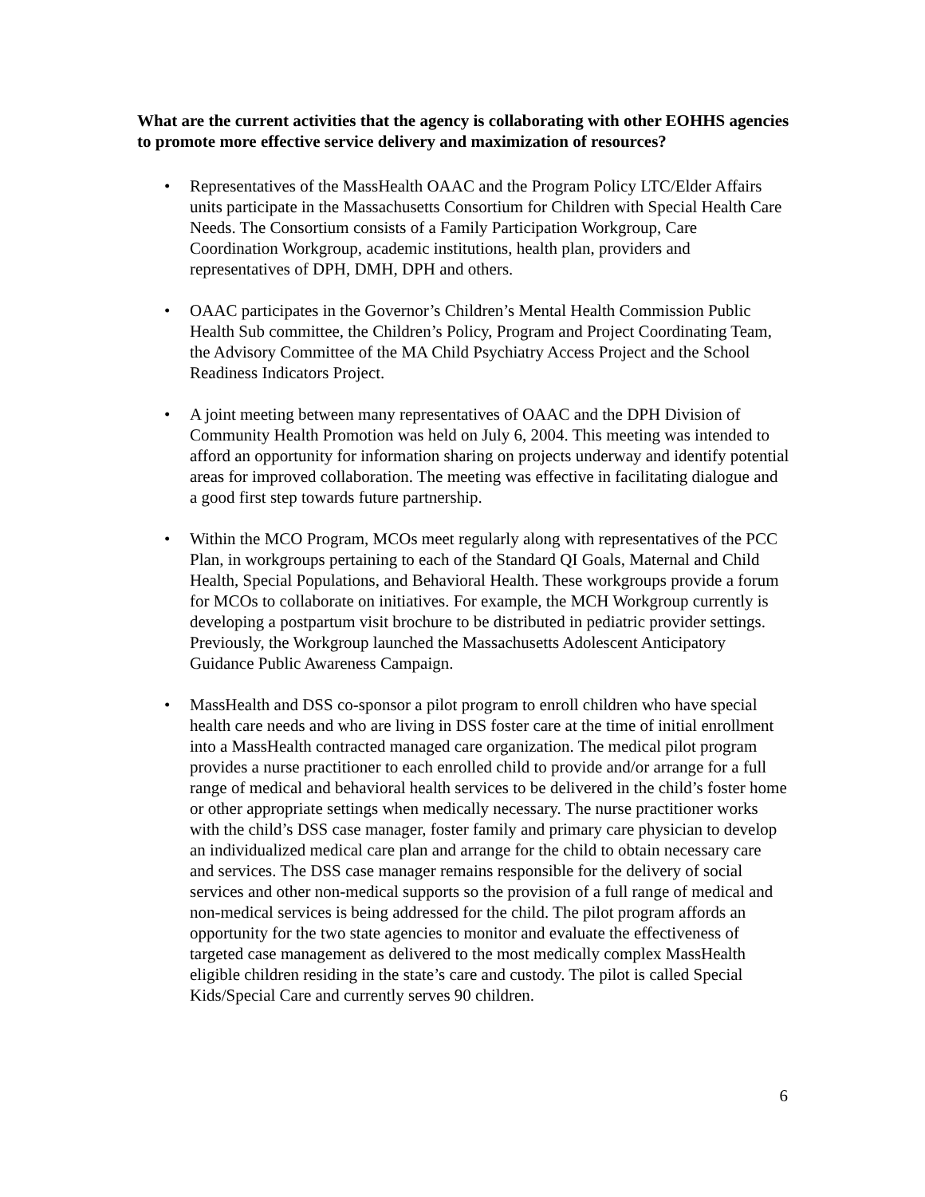What are the current activities that the agency is collaborating with other EOHHS agencies to promote more effective service delivery and maximization of resources?
• Representatives of the MassHealth OAAC and the Program Policy LTC/Elder Affairs units participate in the Massachusetts Consortium for Children with Special Health Care Needs. The Consortium consists of a Family Participation Workgroup, Care Coordination Workgroup, academic institutions, health plan, providers and representatives of DPH, DMH, DPH and others.
• OAAC participates in the Governor’s Children’s Mental Health Commission Public Health Sub committee, the Children’s Policy, Program and Project Coordinating Team, the Advisory Committee of the MA Child Psychiatry Access Project and the School Readiness Indicators Project.
• A joint meeting between many representatives of OAAC and the DPH Division of Community Health Promotion was held on July 6, 2004. This meeting was intended to afford an opportunity for information sharing on projects underway and identify potential areas for improved collaboration. The meeting was effective in facilitating dialogue and a good first step towards future partnership.
• Within the MCO Program, MCOs meet regularly along with representatives of the PCC Plan, in workgroups pertaining to each of the Standard QI Goals, Maternal and Child Health, Special Populations, and Behavioral Health. These workgroups provide a forum for MCOs to collaborate on initiatives. For example, the MCH Workgroup currently is developing a postpartum visit brochure to be distributed in pediatric provider settings. Previously, the Workgroup launched the Massachusetts Adolescent Anticipatory Guidance Public Awareness Campaign.
• MassHealth and DSS co-sponsor a pilot program to enroll children who have special health care needs and who are living in DSS foster care at the time of initial enrollment into a MassHealth contracted managed care organization. The medical pilot program provides a nurse practitioner to each enrolled child to provide and/or arrange for a full range of medical and behavioral health services to be delivered in the child’s foster home or other appropriate settings when medically necessary. The nurse practitioner works with the child’s DSS case manager, foster family and primary care physician to develop an individualized medical care plan and arrange for the child to obtain necessary care and services. The DSS case manager remains responsible for the delivery of social services and other non-medical supports so the provision of a full range of medical and non-medical services is being addressed for the child. The pilot program affords an opportunity for the two state agencies to monitor and evaluate the effectiveness of targeted case management as delivered to the most medically complex MassHealth eligible children residing in the state’s care and custody. The pilot is called Special Kids/Special Care and currently serves 90 children.
6